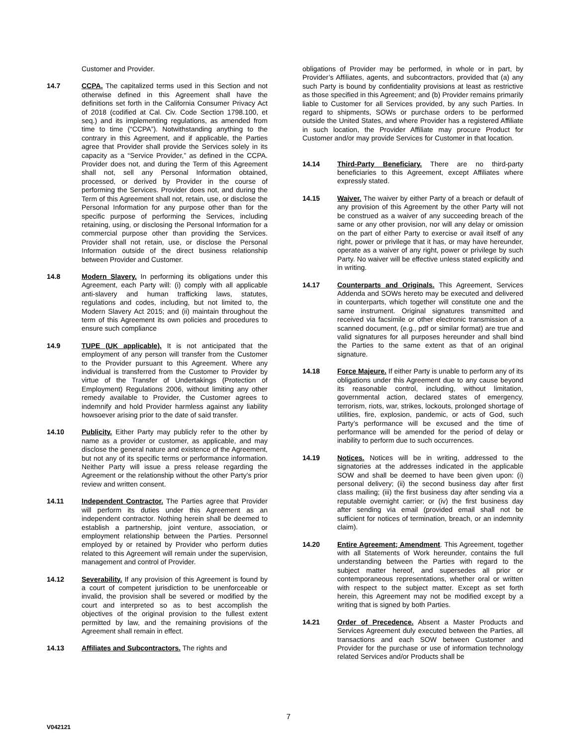Customer and Provider.
14.7 CCPA. The capitalized terms used in this Section and not otherwise defined in this Agreement shall have the definitions set forth in the California Consumer Privacy Act of 2018 (codified at Cal. Civ. Code Section 1798.100, et seq.) and its implementing regulations, as amended from time to time (“CCPA”). Notwithstanding anything to the contrary in this Agreement, and if applicable, the Parties agree that Provider shall provide the Services solely in its capacity as a “Service Provider,” as defined in the CCPA. Provider does not, and during the Term of this Agreement shall not, sell any Personal Information obtained, processed, or derived by Provider in the course of performing the Services. Provider does not, and during the Term of this Agreement shall not, retain, use, or disclose the Personal Information for any purpose other than for the specific purpose of performing the Services, including retaining, using, or disclosing the Personal Information for a commercial purpose other than providing the Services. Provider shall not retain, use, or disclose the Personal Information outside of the direct business relationship between Provider and Customer.
14.8 Modern Slavery. In performing its obligations under this Agreement, each Party will: (i) comply with all applicable anti-slavery and human trafficking laws, statutes, regulations and codes, including, but not limited to, the Modern Slavery Act 2015; and (ii) maintain throughout the term of this Agreement its own policies and procedures to ensure such compliance
14.9 TUPE (UK applicable). It is not anticipated that the employment of any person will transfer from the Customer to the Provider pursuant to this Agreement. Where any individual is transferred from the Customer to Provider by virtue of the Transfer of Undertakings (Protection of Employment) Regulations 2006, without limiting any other remedy available to Provider, the Customer agrees to indemnify and hold Provider harmless against any liability howsoever arising prior to the date of said transfer.
14.10 Publicity. Either Party may publicly refer to the other by name as a provider or customer, as applicable, and may disclose the general nature and existence of the Agreement, but not any of its specific terms or performance information. Neither Party will issue a press release regarding the Agreement or the relationship without the other Party’s prior review and written consent.
14.11 Independent Contractor. The Parties agree that Provider will perform its duties under this Agreement as an independent contractor. Nothing herein shall be deemed to establish a partnership, joint venture, association, or employment relationship between the Parties. Personnel employed by or retained by Provider who perform duties related to this Agreement will remain under the supervision, management and control of Provider.
14.12 Severability. If any provision of this Agreement is found by a court of competent jurisdiction to be unenforceable or invalid, the provision shall be severed or modified by the court and interpreted so as to best accomplish the objectives of the original provision to the fullest extent permitted by law, and the remaining provisions of the Agreement shall remain in effect.
14.13 Affiliates and Subcontractors. The rights and
obligations of Provider may be performed, in whole or in part, by Provider’s Affiliates, agents, and subcontractors, provided that (a) any such Party is bound by confidentiality provisions at least as restrictive as those specified in this Agreement; and (b) Provider remains primarily liable to Customer for all Services provided, by any such Parties. In regard to shipments, SOWs or purchase orders to be performed outside the United States, and where Provider has a registered Affiliate in such location, the Provider Affiliate may procure Product for Customer and/or may provide Services for Customer in that location.
14.14 Third-Party Beneficiary. There are no third-party beneficiaries to this Agreement, except Affiliates where expressly stated.
14.15 Waiver. The waiver by either Party of a breach or default of any provision of this Agreement by the other Party will not be construed as a waiver of any succeeding breach of the same or any other provision, nor will any delay or omission on the part of either Party to exercise or avail itself of any right, power or privilege that it has, or may have hereunder, operate as a waiver of any right, power or privilege by such Party. No waiver will be effective unless stated explicitly and in writing.
14.17 Counterparts and Originals. This Agreement, Services Addenda and SOWs hereto may be executed and delivered in counterparts, which together will constitute one and the same instrument. Original signatures transmitted and received via facsimile or other electronic transmission of a scanned document, (e.g., pdf or similar format) are true and valid signatures for all purposes hereunder and shall bind the Parties to the same extent as that of an original signature.
14.18 Force Majeure. If either Party is unable to perform any of its obligations under this Agreement due to any cause beyond its reasonable control, including, without limitation, governmental action, declared states of emergency, terrorism, riots, war, strikes, lockouts, prolonged shortage of utilities, fire, explosion, pandemic, or acts of God, such Party’s performance will be excused and the time of performance will be amended for the period of delay or inability to perform due to such occurrences.
14.19 Notices. Notices will be in writing, addressed to the signatories at the addresses indicated in the applicable SOW and shall be deemed to have been given upon: (i) personal delivery; (ii) the second business day after first class mailing; (iii) the first business day after sending via a reputable overnight carrier; or (iv) the first business day after sending via email (provided email shall not be sufficient for notices of termination, breach, or an indemnity claim).
14.20 Entire Agreement; Amendment. This Agreement, together with all Statements of Work hereunder, contains the full understanding between the Parties with regard to the subject matter hereof, and supersedes all prior or contemporaneous representations, whether oral or written with respect to the subject matter. Except as set forth herein, this Agreement may not be modified except by a writing that is signed by both Parties.
14.21 Order of Precedence. Absent a Master Products and Services Agreement duly executed between the Parties, all transactions and each SOW between Customer and Provider for the purchase or use of information technology related Services and/or Products shall be
7
V042121